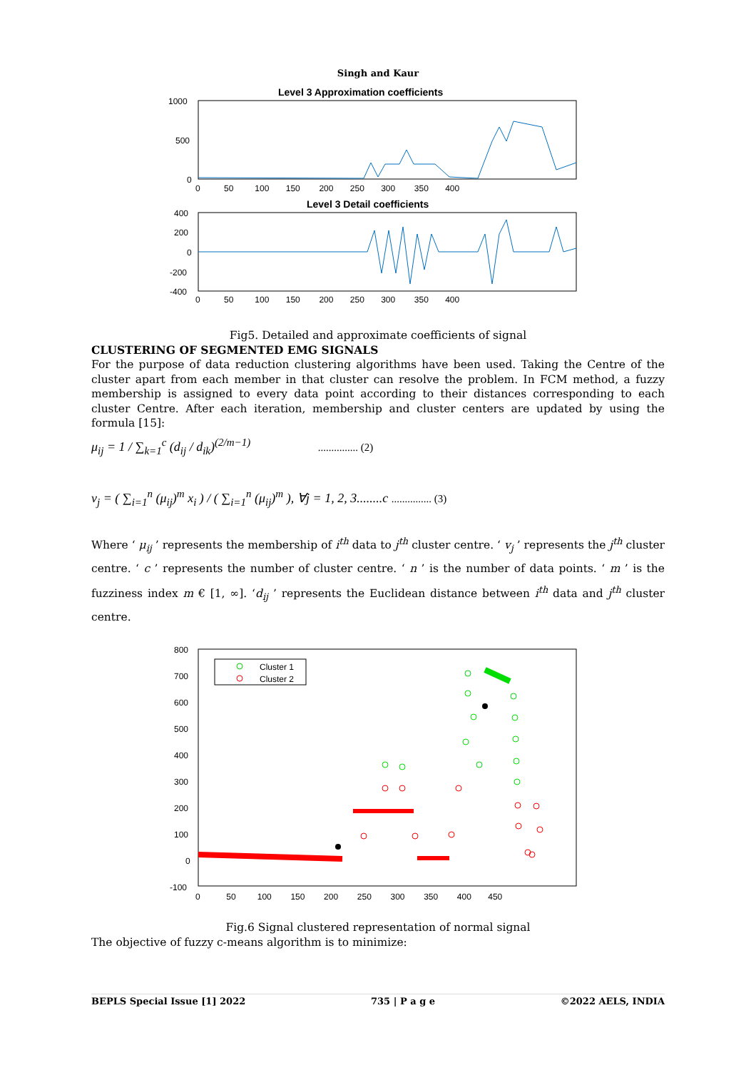Singh and Kaur
Level 3 Approximation coefficients
1000
500
0
0 50 100 150 200 250 300 350 400
Level 3 Detail coefficients
400
200
0
-200
-400
0 50 100 150 200 250 300 350 400
Fig5. Detailed and approximate coefficients of signal
CLUSTERING OF SEGMENTED EMG SIGNALS
For the purpose of data reduction clustering algorithms have been used. Taking the Centre of the cluster apart from each member in that cluster can resolve the problem. In FCM method, a fuzzy membership is assigned to every data point according to their distances corresponding to each cluster Centre. After each iteration, membership and cluster centers are updated by using the formula [15]:
μ<sub>ij</sub> = 1 / ∑<sub>k=1</sub><sup>c</sup> (d<sub>ij</sub> / d<sub>ik</sub>)<sup>(2/m−1)</sup> ............... (2)
v<sub>j</sub> = ( ∑<sub>i=1</sub><sup>n</sup> (μ<sub>ij</sub>)<sup>m</sup> x<sub>i</sub> ) / ( ∑<sub>i=1</sub><sup>n</sup> (μ<sub>ij</sub>)<sup>m</sup> ), ∀j = 1, 2, 3........c ............... (3)
Where ‘ μ<sub>ij</sub> ’ represents the membership of i<sup>th</sup> data to j<sup>th</sup> cluster centre. ‘ v<sub>j</sub> ’ represents the j<sup>th</sup> cluster centre. ‘ c ’ represents the number of cluster centre. ‘ n ’ is the number of data points. ‘ m ’ is the fuzziness index m € [1, ∞]. ‘d<sub>ij</sub> ’ represents the Euclidean distance between i<sup>th</sup> data and j<sup>th</sup> cluster centre.
800
700
600
500
400
300
200
100
0
-100
0 50 100 150 200 250 300 350 400 450
Cluster 1
Cluster 2
Fig.6 Signal clustered representation of normal signal
The objective of fuzzy c-means algorithm is to minimize:
BEPLS Special Issue [1] 2022 735 | P a g e ©2022 AELS, INDIA